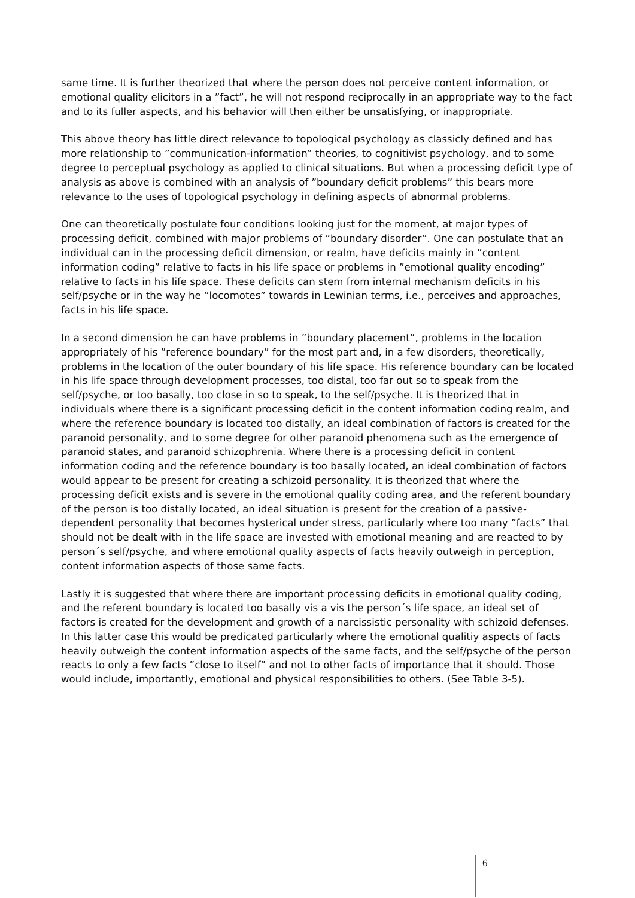same time. It is further theorized that where the person does not perceive content information, or emotional quality elicitors in a ”fact”, he will not respond reciprocally in an appropriate way to the fact and to its fuller aspects, and his behavior will then either be unsatisfying, or inappropriate.
This above theory has little direct relevance to topological psychology as classicly defined and has more relationship to ”communication-information” theories, to cognitivist psychology, and to some degree to perceptual psychology as applied to clinical situations. But when a processing deficit type of analysis as above is combined with an analysis of ”boundary deficit problems” this bears more relevance to the uses of topological psychology in defining aspects of abnormal problems.
One can theoretically postulate four conditions looking just for the moment, at major types of processing deficit, combined with major problems of ”boundary disorder”. One can postulate that an individual can in the processing deficit dimension, or realm, have deficits mainly in ”content information coding” relative to facts in his life space or problems in ”emotional quality encoding” relative to facts in his life space. These deficits can stem from internal mechanism deficits in his self/psyche or in the way he ”locomotes” towards in Lewinian terms, i.e., perceives and approaches, facts in his life space.
In a second dimension he can have problems in ”boundary placement”, problems in the location appropriately of his ”reference boundary” for the most part and, in a few disorders, theoretically, problems in the location of the outer boundary of his life space. His reference boundary can be located in his life space through development processes, too distal, too far out so to speak from the self/psyche, or too basally, too close in so to speak, to the self/psyche. It is theorized that in individuals where there is a significant processing deficit in the content information coding realm, and where the reference boundary is located too distally, an ideal combination of factors is created for the paranoid personality, and to some degree for other paranoid phenomena such as the emergence of paranoid states, and paranoid schizophrenia. Where there is a processing deficit in content information coding and the reference boundary is too basally located, an ideal combination of factors would appear to be present for creating a schizoid personality. It is theorized that where the processing deficit exists and is severe in the emotional quality coding area, and the referent boundary of the person is too distally located, an ideal situation is present for the creation of a passive-dependent personality that becomes hysterical under stress, particularly where too many ”facts” that should not be dealt with in the life space are invested with emotional meaning and are reacted to by person´s self/psyche, and where emotional quality aspects of facts heavily outweigh in perception, content information aspects of those same facts.
Lastly it is suggested that where there are important processing deficits in emotional quality coding, and the referent boundary is located too basally vis a vis the person´s life space, an ideal set of factors is created for the development and growth of a narcissistic personality with schizoid defenses. In this latter case this would be predicated particularly where the emotional qualitiy aspects of facts heavily outweigh the content information aspects of the same facts, and the self/psyche of the person reacts to only a few facts ”close to itself” and not to other facts of importance that it should. Those would include, importantly, emotional and physical responsibilities to others. (See Table 3-5).
6